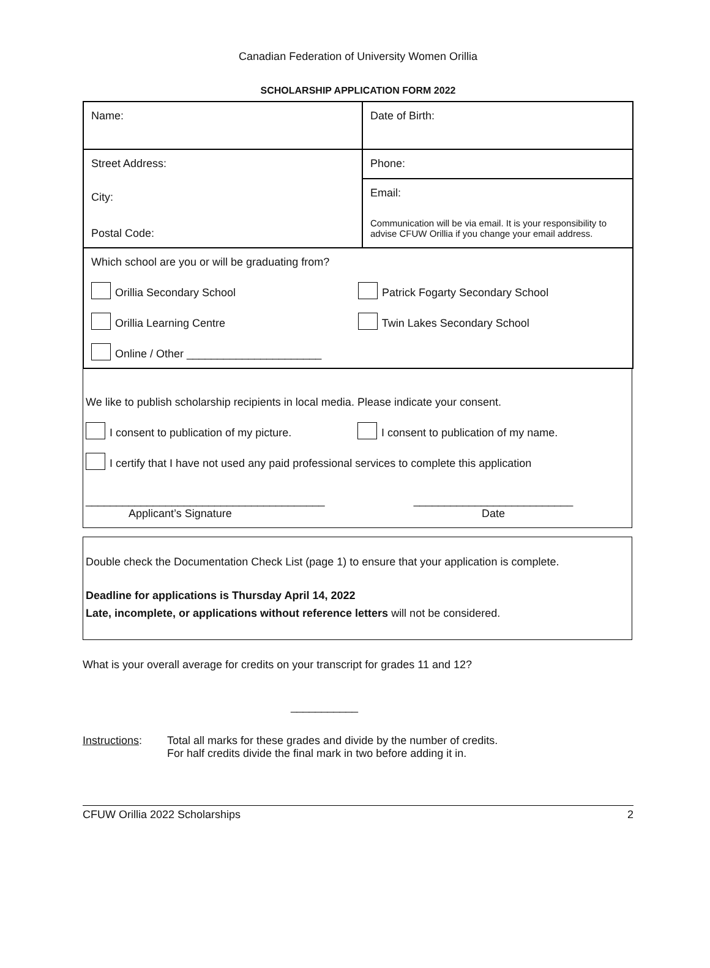Canadian Federation of University Women Orillia
SCHOLARSHIP APPLICATION FORM 2022
| Name: | Date of Birth: |
| Street Address: City: Postal Code: | Phone: |
| | Email: Communication will be via email. It is your responsibility to advise CFUW Orillia if you change your email address. |
| Which school are you or will be graduating from? Orillia Secondary School Patrick Fogarty Secondary School Orillia Learning Centre Twin Lakes Secondary School Online / Other ______________________ | |
We like to publish scholarship recipients in local media. Please indicate your consent.
I consent to publication of my picture.
I consent to publication of my name.
I certify that I have not used any paid professional services to complete this application
_______________________________________
Applicant’s Signature
__________________________
Date
Double check the Documentation Check List (page 1) to ensure that your application is complete.
Deadline for applications is Thursday April 14, 2022
Late, incomplete, or applications without reference letters will not be considered.
What is your overall average for credits on your transcript for grades 11 and 12?
___________
Instructions:
Total all marks for these grades and divide by the number of credits.
For half credits divide the final mark in two before adding it in.
CFUW Orillia 2022 Scholarships 2